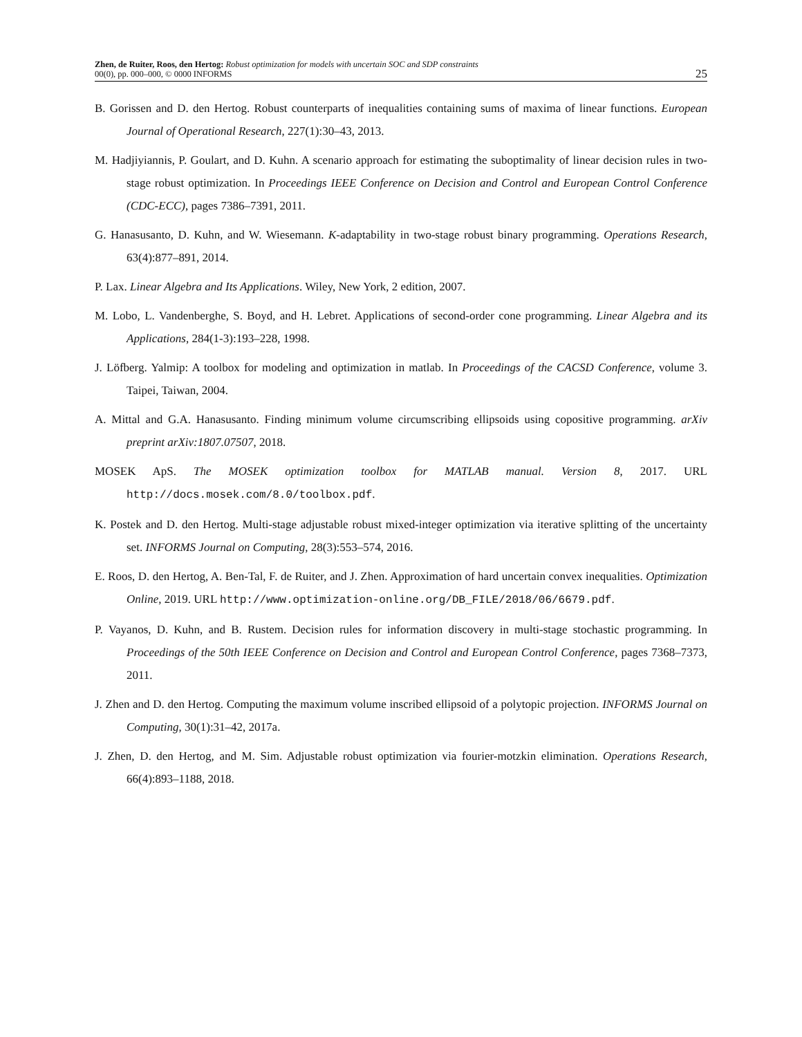Zhen, de Ruiter, Roos, den Hertog: Robust optimization for models with uncertain SOC and SDP constraints
00(0), pp. 000–000, © 0000 INFORMS
25
B. Gorissen and D. den Hertog. Robust counterparts of inequalities containing sums of maxima of linear functions. European Journal of Operational Research, 227(1):30–43, 2013.
M. Hadjiyiannis, P. Goulart, and D. Kuhn. A scenario approach for estimating the suboptimality of linear decision rules in two-stage robust optimization. In Proceedings IEEE Conference on Decision and Control and European Control Conference (CDC-ECC), pages 7386–7391, 2011.
G. Hanasusanto, D. Kuhn, and W. Wiesemann. K-adaptability in two-stage robust binary programming. Operations Research, 63(4):877–891, 2014.
P. Lax. Linear Algebra and Its Applications. Wiley, New York, 2 edition, 2007.
M. Lobo, L. Vandenberghe, S. Boyd, and H. Lebret. Applications of second-order cone programming. Linear Algebra and its Applications, 284(1-3):193–228, 1998.
J. Löfberg. Yalmip: A toolbox for modeling and optimization in matlab. In Proceedings of the CACSD Conference, volume 3. Taipei, Taiwan, 2004.
A. Mittal and G.A. Hanasusanto. Finding minimum volume circumscribing ellipsoids using copositive programming. arXiv preprint arXiv:1807.07507, 2018.
MOSEK ApS. The MOSEK optimization toolbox for MATLAB manual. Version 8, 2017. URL http://docs.mosek.com/8.0/toolbox.pdf.
K. Postek and D. den Hertog. Multi-stage adjustable robust mixed-integer optimization via iterative splitting of the uncertainty set. INFORMS Journal on Computing, 28(3):553–574, 2016.
E. Roos, D. den Hertog, A. Ben-Tal, F. de Ruiter, and J. Zhen. Approximation of hard uncertain convex inequalities. Optimization Online, 2019. URL http://www.optimization-online.org/DB_FILE/2018/06/6679.pdf.
P. Vayanos, D. Kuhn, and B. Rustem. Decision rules for information discovery in multi-stage stochastic programming. In Proceedings of the 50th IEEE Conference on Decision and Control and European Control Conference, pages 7368–7373, 2011.
J. Zhen and D. den Hertog. Computing the maximum volume inscribed ellipsoid of a polytopic projection. INFORMS Journal on Computing, 30(1):31–42, 2017a.
J. Zhen, D. den Hertog, and M. Sim. Adjustable robust optimization via fourier-motzkin elimination. Operations Research, 66(4):893–1188, 2018.